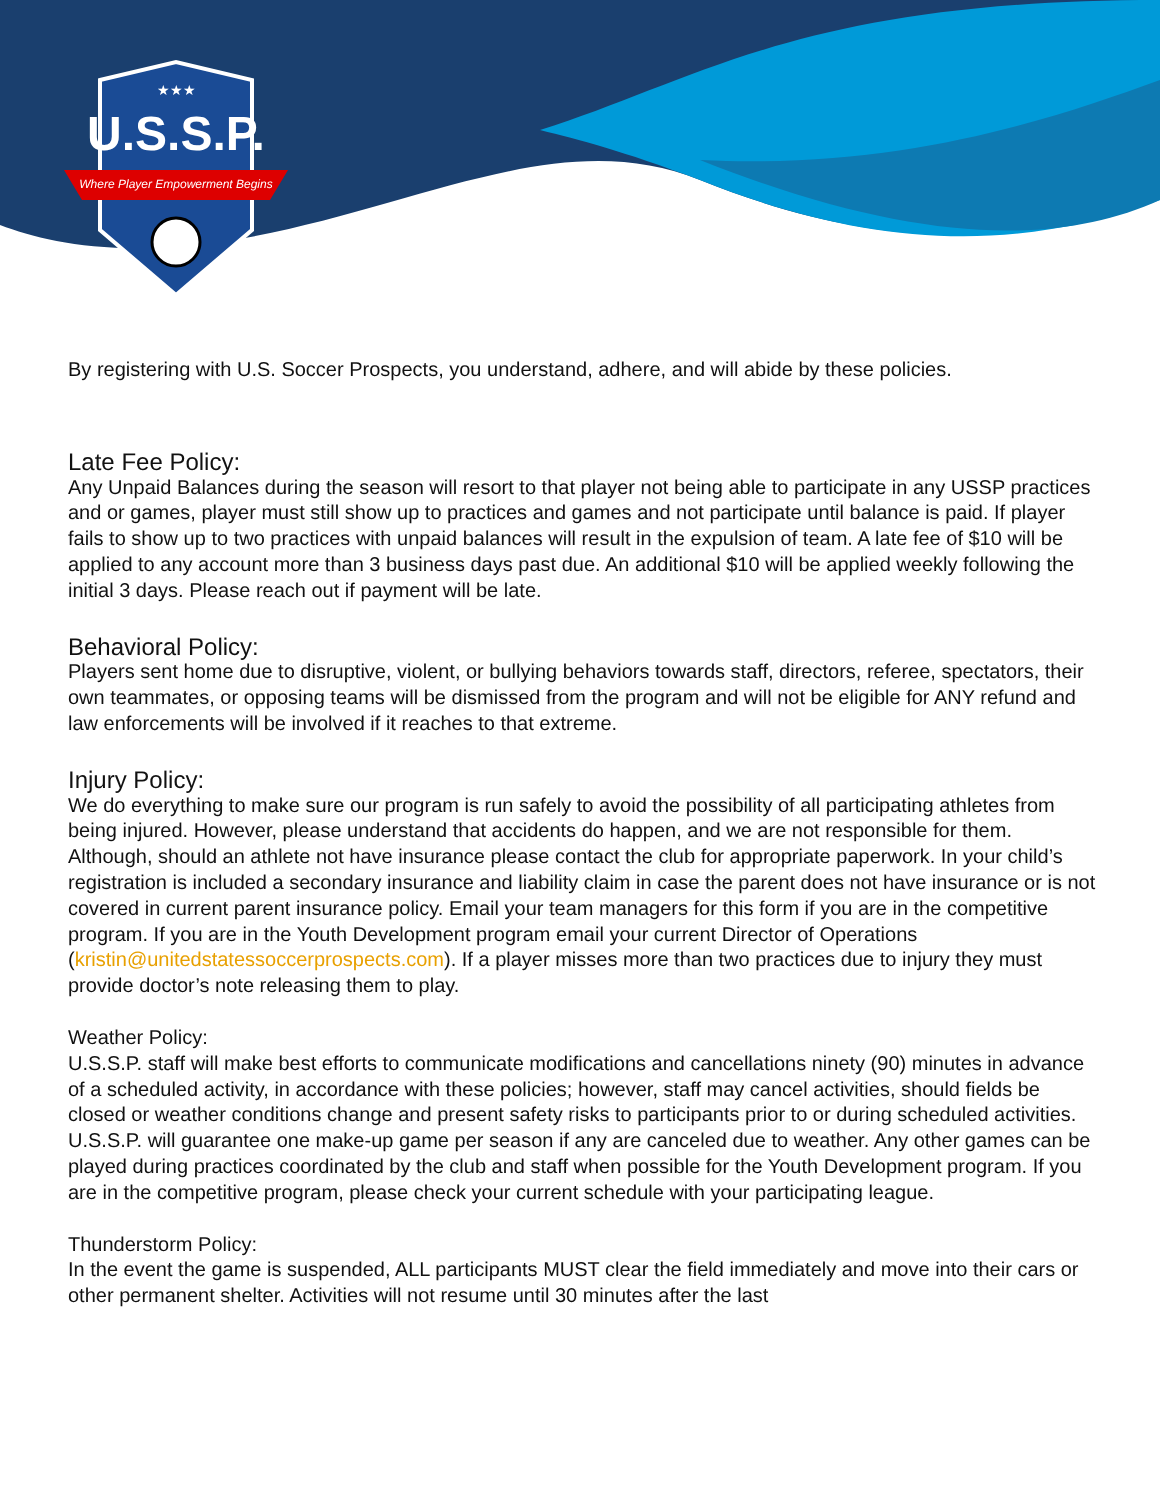U.S.S.P.
★★★
Where Player Empowerment Begins
By registering with U.S. Soccer Prospects, you understand, adhere, and will abide by these policies.
Late Fee Policy:
Any Unpaid Balances during the season will resort to that player not being able to participate in any USSP practices and or games, player must still show up to practices and games and not participate until balance is paid. If player fails to show up to two practices with unpaid balances will result in the expulsion of team. A late fee of $10 will be applied to any account more than 3 business days past due. An additional $10 will be applied weekly following the initial 3 days. Please reach out if payment will be late.
Behavioral Policy:
Players sent home due to disruptive, violent, or bullying behaviors towards staff, directors, referee, spectators, their own teammates, or opposing teams will be dismissed from the program and will not be eligible for ANY refund and law enforcements will be involved if it reaches to that extreme.
Injury Policy:
We do everything to make sure our program is run safely to avoid the possibility of all participating athletes from being injured. However, please understand that accidents do happen, and we are not responsible for them. Although, should an athlete not have insurance please contact the club for appropriate paperwork. In your child’s registration is included a secondary insurance and liability claim in case the parent does not have insurance or is not covered in current parent insurance policy. Email your team managers for this form if you are in the competitive program. If you are in the Youth Development program email your current Director of Operations (kristin@unitedstatessoccerprospects.com). If a player misses more than two practices due to injury they must provide doctor’s note releasing them to play.
Weather Policy:
U.S.S.P. staff will make best efforts to communicate modifications and cancellations ninety (90) minutes in advance of a scheduled activity, in accordance with these policies; however, staff may cancel activities, should fields be closed or weather conditions change and present safety risks to participants prior to or during scheduled activities. U.S.S.P. will guarantee one make-up game per season if any are canceled due to weather. Any other games can be played during practices coordinated by the club and staff when possible for the Youth Development program. If you are in the competitive program, please check your current schedule with your participating league.
Thunderstorm Policy:
In the event the game is suspended, ALL participants MUST clear the field immediately and move into their cars or other permanent shelter. Activities will not resume until 30 minutes after the last